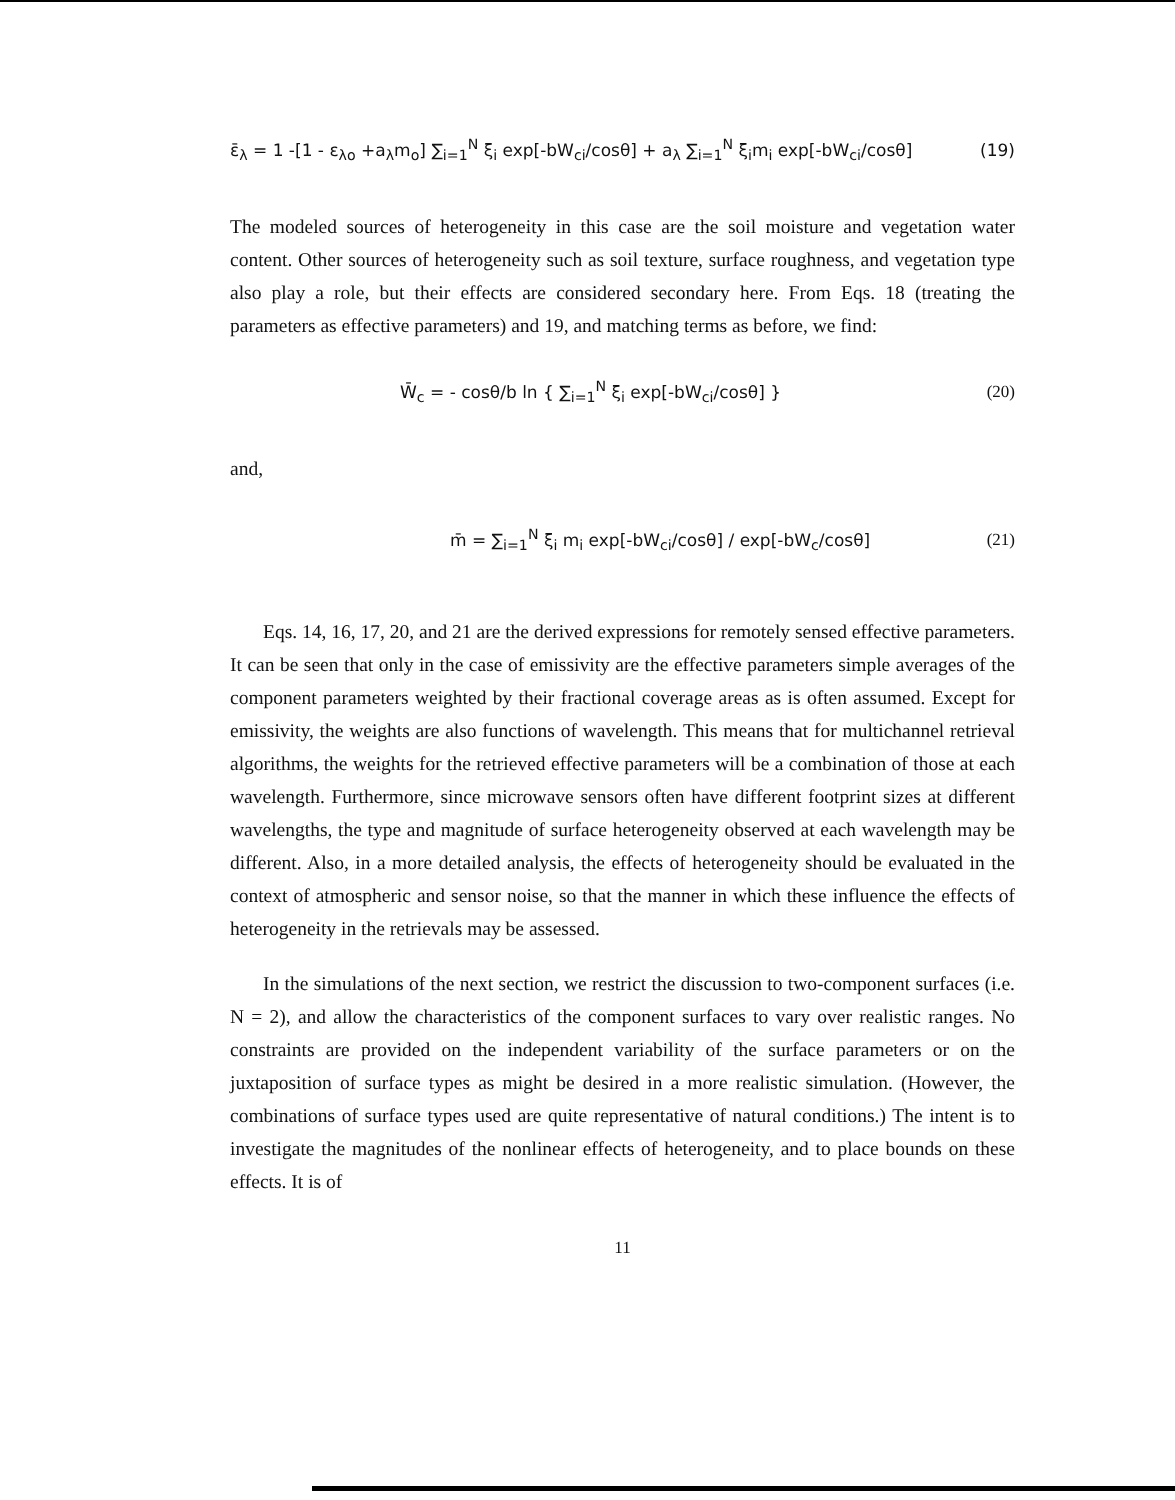ε̄<sub>λ</sub> = 1 -[1 - ε<sub>λo</sub> +a<sub>λ</sub>m<sub>o</sub>] ∑<sub>i=1</sub><sup>N</sup> ξ<sub>i</sub> exp[-bW<sub>ci</sub>/cosθ] + a<sub>λ</sub> ∑<sub>i=1</sub><sup>N</sup> ξ<sub>i</sub>m<sub>i</sub> exp[-bW<sub>ci</sub>/cosθ] (19)
The modeled sources of heterogeneity in this case are the soil moisture and vegetation water content. Other sources of heterogeneity such as soil texture, surface roughness, and vegetation type also play a role, but their effects are considered secondary here. From Eqs. 18 (treating the parameters as effective parameters) and 19, and matching terms as before, we find:
W̄<sub>c</sub> = - cosθ/b ln { ∑<sub>i=1</sub><sup>N</sup> ξ<sub>i</sub> exp[-bW<sub>ci</sub>/cosθ] } (20)
and,
m̄ = ∑<sub>i=1</sub><sup>N</sup> ξ<sub>i</sub> m<sub>i</sub> exp[-bW<sub>ci</sub>/cosθ] / exp[-bW<sub>c</sub>/cosθ] (21)
Eqs. 14, 16, 17, 20, and 21 are the derived expressions for remotely sensed effective parameters. It can be seen that only in the case of emissivity are the effective parameters simple averages of the component parameters weighted by their fractional coverage areas as is often assumed. Except for emissivity, the weights are also functions of wavelength. This means that for multichannel retrieval algorithms, the weights for the retrieved effective parameters will be a combination of those at each wavelength. Furthermore, since microwave sensors often have different footprint sizes at different wavelengths, the type and magnitude of surface heterogeneity observed at each wavelength may be different. Also, in a more detailed analysis, the effects of heterogeneity should be evaluated in the context of atmospheric and sensor noise, so that the manner in which these influence the effects of heterogeneity in the retrievals may be assessed.
In the simulations of the next section, we restrict the discussion to two-component surfaces (i.e. N = 2), and allow the characteristics of the component surfaces to vary over realistic ranges. No constraints are provided on the independent variability of the surface parameters or on the juxtaposition of surface types as might be desired in a more realistic simulation. (However, the combinations of surface types used are quite representative of natural conditions.) The intent is to investigate the magnitudes of the nonlinear effects of heterogeneity, and to place bounds on these effects. It is of
11